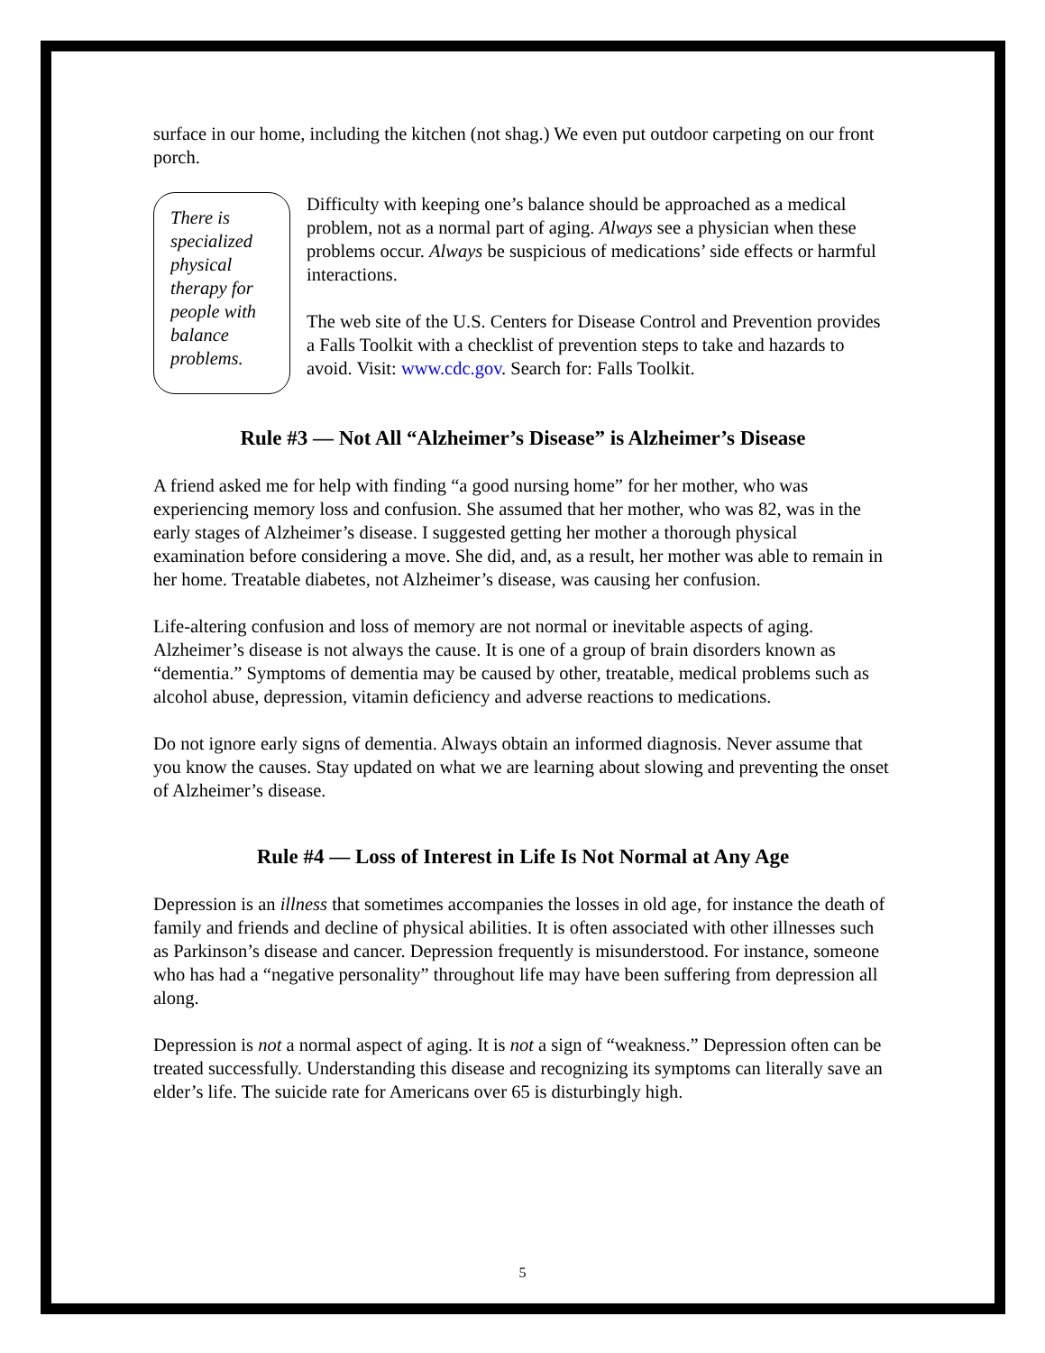surface in our home, including the kitchen (not shag.) We even put outdoor carpeting on our front porch.
There is specialized physical therapy for people with balance problems.
Difficulty with keeping one’s balance should be approached as a medical problem, not as a normal part of aging. Always see a physician when these problems occur. Always be suspicious of medications’ side effects or harmful interactions.
The web site of the U.S. Centers for Disease Control and Prevention provides a Falls Toolkit with a checklist of prevention steps to take and hazards to avoid. Visit: www.cdc.gov. Search for: Falls Toolkit.
Rule #3 — Not All “Alzheimer’s Disease” is Alzheimer’s Disease
A friend asked me for help with finding “a good nursing home” for her mother, who was experiencing memory loss and confusion. She assumed that her mother, who was 82, was in the early stages of Alzheimer’s disease. I suggested getting her mother a thorough physical examination before considering a move. She did, and, as a result, her mother was able to remain in her home. Treatable diabetes, not Alzheimer’s disease, was causing her confusion.
Life-altering confusion and loss of memory are not normal or inevitable aspects of aging. Alzheimer’s disease is not always the cause. It is one of a group of brain disorders known as “dementia.” Symptoms of dementia may be caused by other, treatable, medical problems such as alcohol abuse, depression, vitamin deficiency and adverse reactions to medications.
Do not ignore early signs of dementia. Always obtain an informed diagnosis. Never assume that you know the causes. Stay updated on what we are learning about slowing and preventing the onset of Alzheimer’s disease.
Rule #4 — Loss of Interest in Life Is Not Normal at Any Age
Depression is an illness that sometimes accompanies the losses in old age, for instance the death of family and friends and decline of physical abilities. It is often associated with other illnesses such as Parkinson’s disease and cancer. Depression frequently is misunderstood. For instance, someone who has had a “negative personality” throughout life may have been suffering from depression all along.
Depression is not a normal aspect of aging. It is not a sign of “weakness.” Depression often can be treated successfully. Understanding this disease and recognizing its symptoms can literally save an elder’s life. The suicide rate for Americans over 65 is disturbingly high.
5